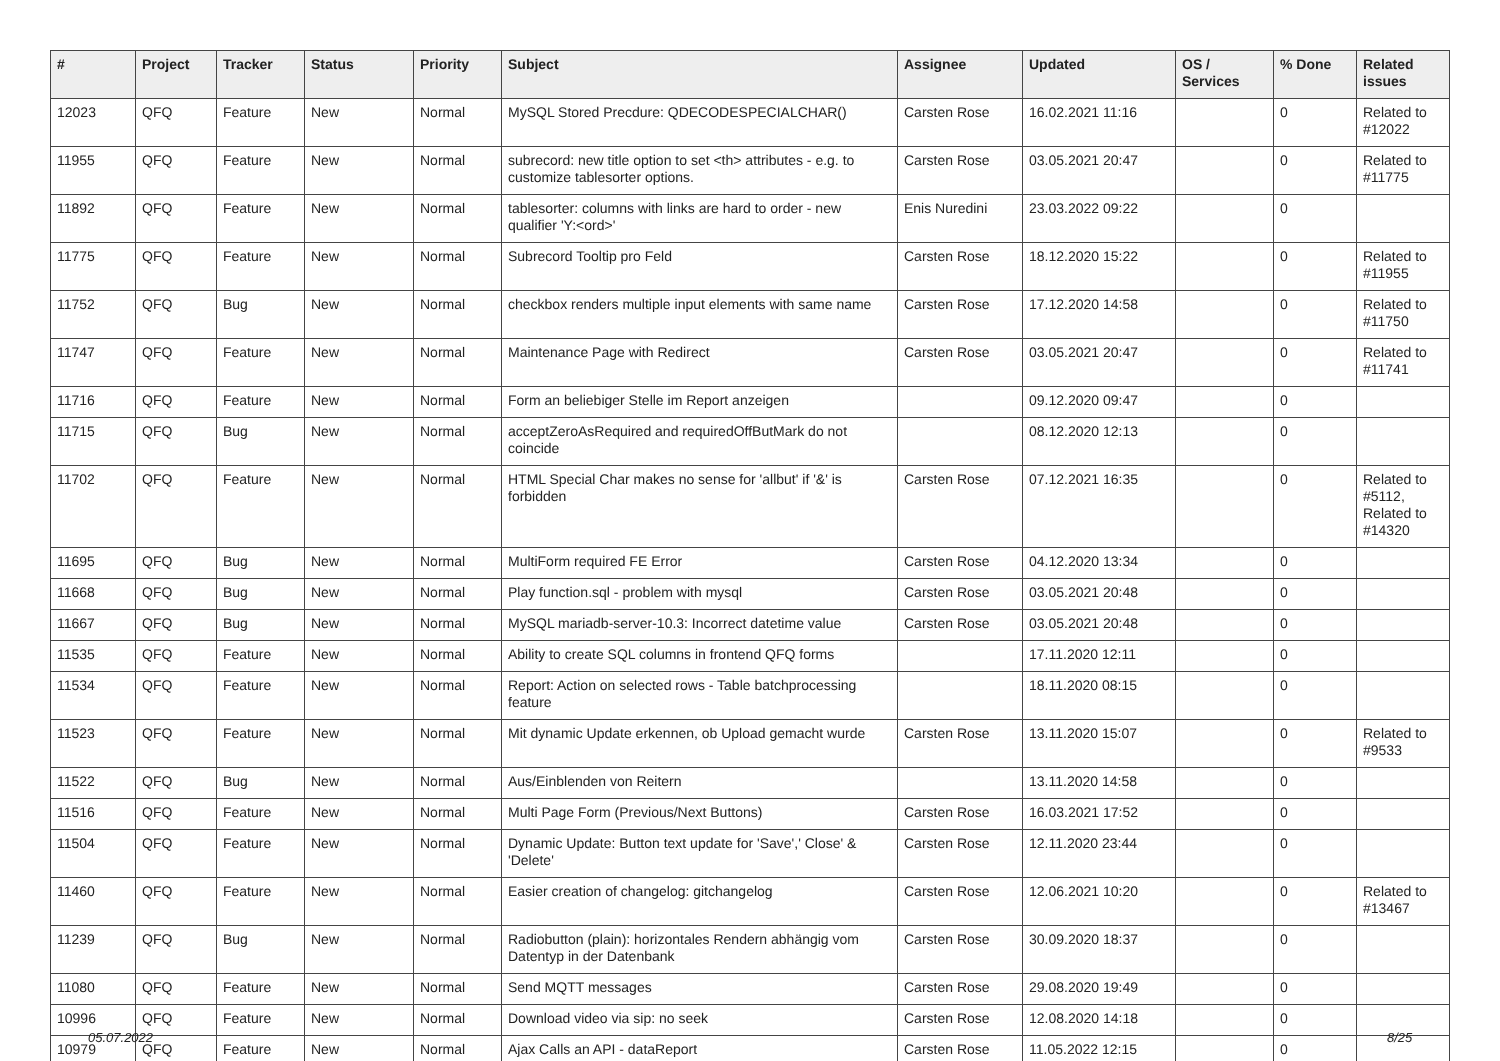| # | Project | Tracker | Status | Priority | Subject | Assignee | Updated | OS / Services | % Done | Related issues |
| --- | --- | --- | --- | --- | --- | --- | --- | --- | --- | --- |
| 12023 | QFQ | Feature | New | Normal | MySQL Stored Precdure: QDECODESPECIALCHAR() | Carsten Rose | 16.02.2021 11:16 | | 0 | Related to #12022 |
| 11955 | QFQ | Feature | New | Normal | subrecord: new title option to set <th> attributes - e.g. to customize tablesorter options. | Carsten Rose | 03.05.2021 20:47 | | 0 | Related to #11775 |
| 11892 | QFQ | Feature | New | Normal | tablesorter: columns with links are hard to order - new qualifier 'Y:<ord>' | Enis Nuredini | 23.03.2022 09:22 | | 0 | |
| 11775 | QFQ | Feature | New | Normal | Subrecord Tooltip pro Feld | Carsten Rose | 18.12.2020 15:22 | | 0 | Related to #11955 |
| 11752 | QFQ | Bug | New | Normal | checkbox renders multiple input elements with same name | Carsten Rose | 17.12.2020 14:58 | | 0 | Related to #11750 |
| 11747 | QFQ | Feature | New | Normal | Maintenance Page with Redirect | Carsten Rose | 03.05.2021 20:47 | | 0 | Related to #11741 |
| 11716 | QFQ | Feature | New | Normal | Form an beliebiger Stelle im Report anzeigen | | 09.12.2020 09:47 | | 0 | |
| 11715 | QFQ | Bug | New | Normal | acceptZeroAsRequired and requiredOffButMark do not coincide | | 08.12.2020 12:13 | | 0 | |
| 11702 | QFQ | Feature | New | Normal | HTML Special Char makes no sense for 'allbut' if '&' is forbidden | Carsten Rose | 07.12.2021 16:35 | | 0 | Related to #5112, Related to #14320 |
| 11695 | QFQ | Bug | New | Normal | MultiForm required FE Error | Carsten Rose | 04.12.2020 13:34 | | 0 | |
| 11668 | QFQ | Bug | New | Normal | Play function.sql - problem with mysql | Carsten Rose | 03.05.2021 20:48 | | 0 | |
| 11667 | QFQ | Bug | New | Normal | MySQL mariadb-server-10.3: Incorrect datetime value | Carsten Rose | 03.05.2021 20:48 | | 0 | |
| 11535 | QFQ | Feature | New | Normal | Ability to create SQL columns in frontend QFQ forms | | 17.11.2020 12:11 | | 0 | |
| 11534 | QFQ | Feature | New | Normal | Report: Action on selected rows - Table batchprocessing feature | | 18.11.2020 08:15 | | 0 | |
| 11523 | QFQ | Feature | New | Normal | Mit dynamic Update erkennen, ob Upload gemacht wurde | Carsten Rose | 13.11.2020 15:07 | | 0 | Related to #9533 |
| 11522 | QFQ | Bug | New | Normal | Aus/Einblenden von Reitern | | 13.11.2020 14:58 | | 0 | |
| 11516 | QFQ | Feature | New | Normal | Multi Page Form (Previous/Next Buttons) | Carsten Rose | 16.03.2021 17:52 | | 0 | |
| 11504 | QFQ | Feature | New | Normal | Dynamic Update: Button text update for 'Save',' Close' & 'Delete' | Carsten Rose | 12.11.2020 23:44 | | 0 | |
| 11460 | QFQ | Feature | New | Normal | Easier creation of changelog: gitchangelog | Carsten Rose | 12.06.2021 10:20 | | 0 | Related to #13467 |
| 11239 | QFQ | Bug | New | Normal | Radiobutton (plain): horizontales Rendern abhängig vom Datentyp in der Datenbank | Carsten Rose | 30.09.2020 18:37 | | 0 | |
| 11080 | QFQ | Feature | New | Normal | Send MQTT messages | Carsten Rose | 29.08.2020 19:49 | | 0 | |
| 10996 | QFQ | Feature | New | Normal | Download video via sip: no seek | Carsten Rose | 12.08.2020 14:18 | | 0 | |
| 10979 | QFQ | Feature | New | Normal | Ajax Calls an API - dataReport | Carsten Rose | 11.05.2022 12:15 | | 0 | |
05.07.2022 8/25